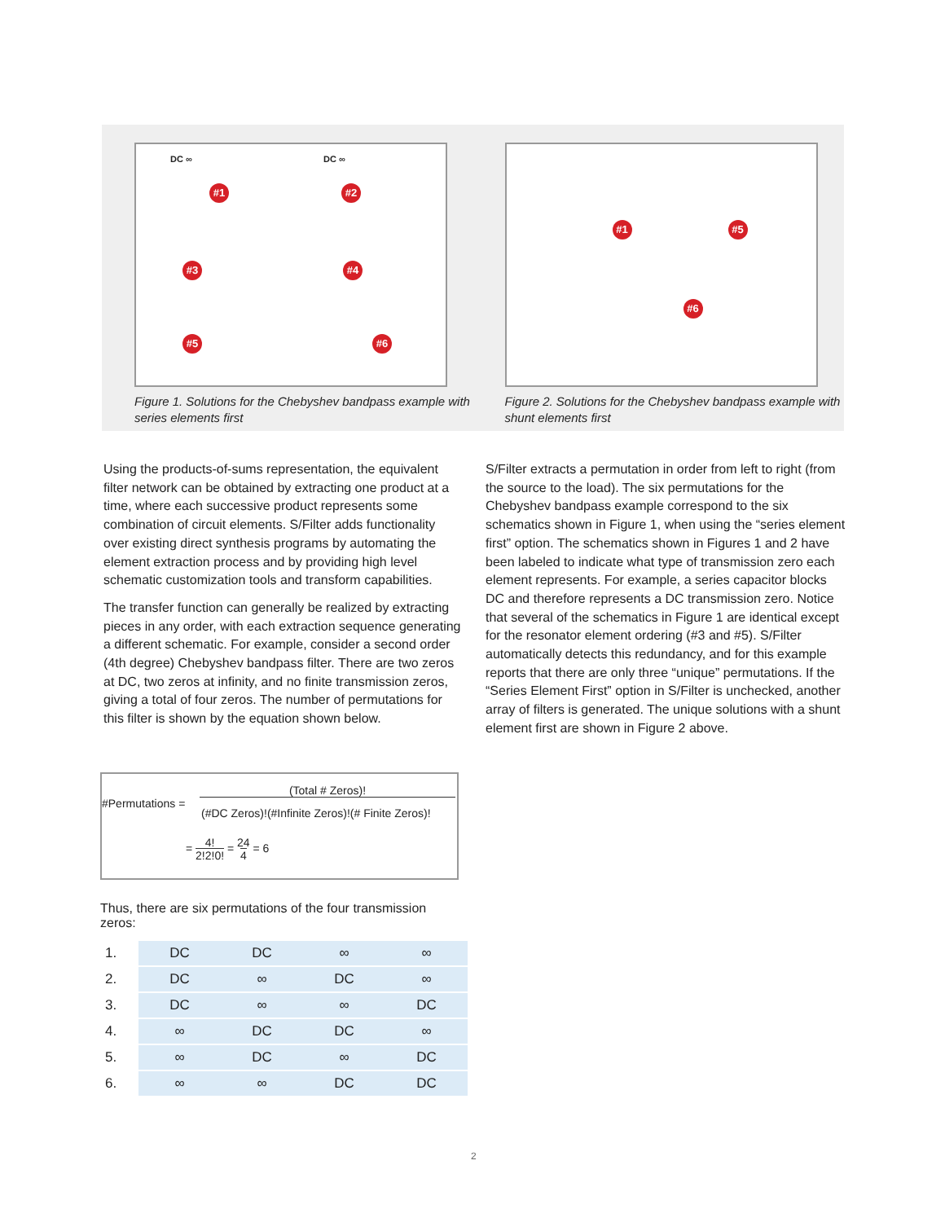DC ∞
#1
DC ∞
#2
#3 #4
#5 #6
Figure 1. Solutions for the Chebyshev bandpass example with series elements first
#1 #5
#6
Figure 2. Solutions for the Chebyshev bandpass example with shunt elements first
Using the products-of-sums representation, the equivalent filter network can be obtained by extracting one product at a time, where each successive product represents some combination of circuit elements. S/Filter adds functionality over existing direct synthesis programs by automating the element extraction process and by providing high level schematic customization tools and transform capabilities.
The transfer function can generally be realized by extracting pieces in any order, with each extraction sequence generating a different schematic. For example, consider a second order (4th degree) Chebyshev bandpass filter. There are two zeros at DC, two zeros at infinity, and no finite transmission zeros, giving a total of four zeros. The number of permutations for this filter is shown by the equation shown below.
#Permutations =
(Total # Zeros)!
(#DC Zeros)!(#Infinite Zeros)!(# Finite Zeros)!
= 4!
2!2!0! = 24
4 = 6
Thus, there are six permutations of the four transmission zeros:
| 1. | DC | DC | ∞ | ∞ |
| 2. | DC | ∞ | DC | ∞ |
| 3. | DC | ∞ | ∞ | DC |
| 4. | ∞ | DC | DC | ∞ |
| 5. | ∞ | DC | ∞ | DC |
| 6. | ∞ | ∞ | DC | DC |
S/Filter extracts a permutation in order from left to right (from the source to the load). The six permutations for the Chebyshev bandpass example correspond to the six schematics shown in Figure 1, when using the “series element first” option. The schematics shown in Figures 1 and 2 have been labeled to indicate what type of transmission zero each element represents. For example, a series capacitor blocks DC and therefore represents a DC transmission zero. Notice that several of the schematics in Figure 1 are identical except for the resonator element ordering (#3 and #5). S/Filter automatically detects this redundancy, and for this example reports that there are only three “unique” permutations. If the “Series Element First” option in S/Filter is unchecked, another array of filters is generated. The unique solutions with a shunt element first are shown in Figure 2 above.
2